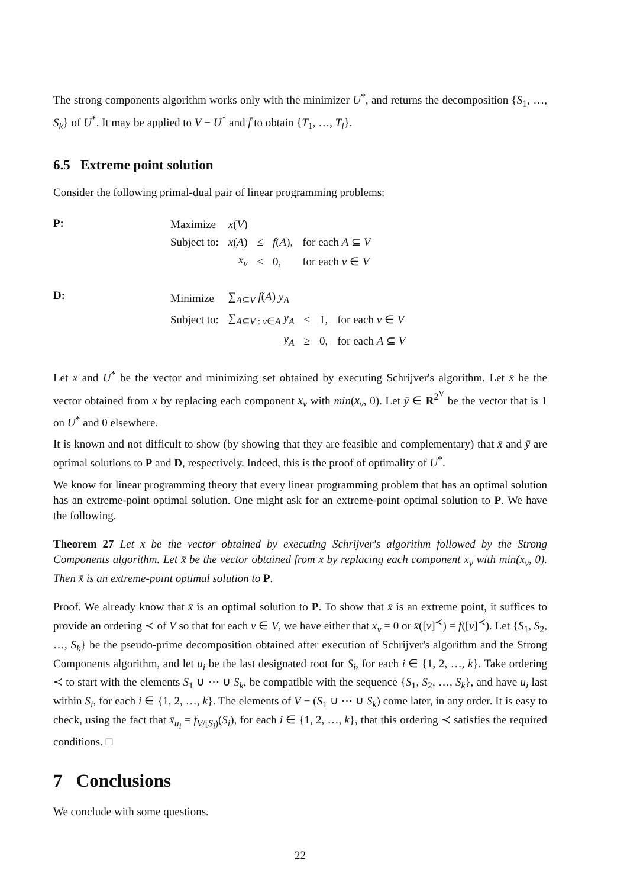The strong components algorithm works only with the minimizer U<sup>*</sup>, and returns the decomposition {S<sub>1</sub>, …, S<sub>k</sub>} of U<sup>*</sup>. It may be applied to V − U<sup>*</sup> and f̄ to obtain {T<sub>1</sub>, …, T<sub>l</sub>}.
6.5 Extreme point solution
Consider the following primal-dual pair of linear programming problems:
P:
| Maximize | x ( V ) | | | |
| Subject to: | x ( A ) | ≤ | f ( A ), | for each A ⊆ V |
| | x<sub>v</sub> | ≤ | 0, | for each v ∈ V |
D:
| Minimize | ∑<sub>A⊆V</sub> f ( A ) y<sub>A</sub> | | | |
| Subject to: | ∑<sub>A⊆V : v∈A</sub> y<sub>A</sub> | ≤ | 1, | for each v ∈ V |
| | y<sub>A</sub> | ≥ | 0, | for each A ⊆ V |
Let x and U<sup>*</sup> be the vector and minimizing set obtained by executing Schrijver's algorithm. Let x̄ be the vector obtained from x by replacing each component x<sub>v</sub> with min(x<sub>v</sub>, 0). Let ȳ ∈ R<sup>2<sup>V</sup></sup> be the vector that is 1 on U<sup>*</sup> and 0 elsewhere.
It is known and not difficult to show (by showing that they are feasible and complementary) that x̄ and ȳ are optimal solutions to P and D, respectively. Indeed, this is the proof of optimality of U<sup>*</sup>.
We know for linear programming theory that every linear programming problem that has an optimal solution has an extreme-point optimal solution. One might ask for an extreme-point optimal solution to P. We have the following.
Theorem 27 Let x be the vector obtained by executing Schrijver's algorithm followed by the Strong Components algorithm. Let x̄ be the vector obtained from x by replacing each component x<sub>v</sub> with min(x<sub>v</sub>, 0). Then x̄ is an extreme-point optimal solution to P.
Proof. We already know that x̄ is an optimal solution to P. To show that x̄ is an extreme point, it suffices to provide an ordering ≺ of V so that for each v ∈ V, we have either that x<sub>v</sub> = 0 or x̄([v]<sup>≺</sup>) = f([v]<sup>≺</sup>). Let {S<sub>1</sub>, S<sub>2</sub>, …, S<sub>k</sub>} be the pseudo-prime decomposition obtained after execution of Schrijver's algorithm and the Strong Components algorithm, and let u<sub>i</sub> be the last designated root for S<sub>i</sub>, for each i ∈ {1, 2, …, k}. Take ordering ≺ to start with the elements S<sub>1</sub> ∪ ⋯ ∪ S<sub>k</sub>, be compatible with the sequence {S<sub>1</sub>, S<sub>2</sub>, …, S<sub>k</sub>}, and have u<sub>i</sub> last within S<sub>i</sub>, for each i ∈ {1, 2, …, k}. The elements of V − (S<sub>1</sub> ∪ ⋯ ∪ S<sub>k</sub>) come later, in any order. It is easy to check, using the fact that x̄<sub>u<sub>i</sub></sub> = f<sub>V/[S<sub>i</sub>)</sub>(S<sub>i</sub>), for each i ∈ {1, 2, …, k}, that this ordering ≺ satisfies the required conditions. □
7 Conclusions
We conclude with some questions.
22